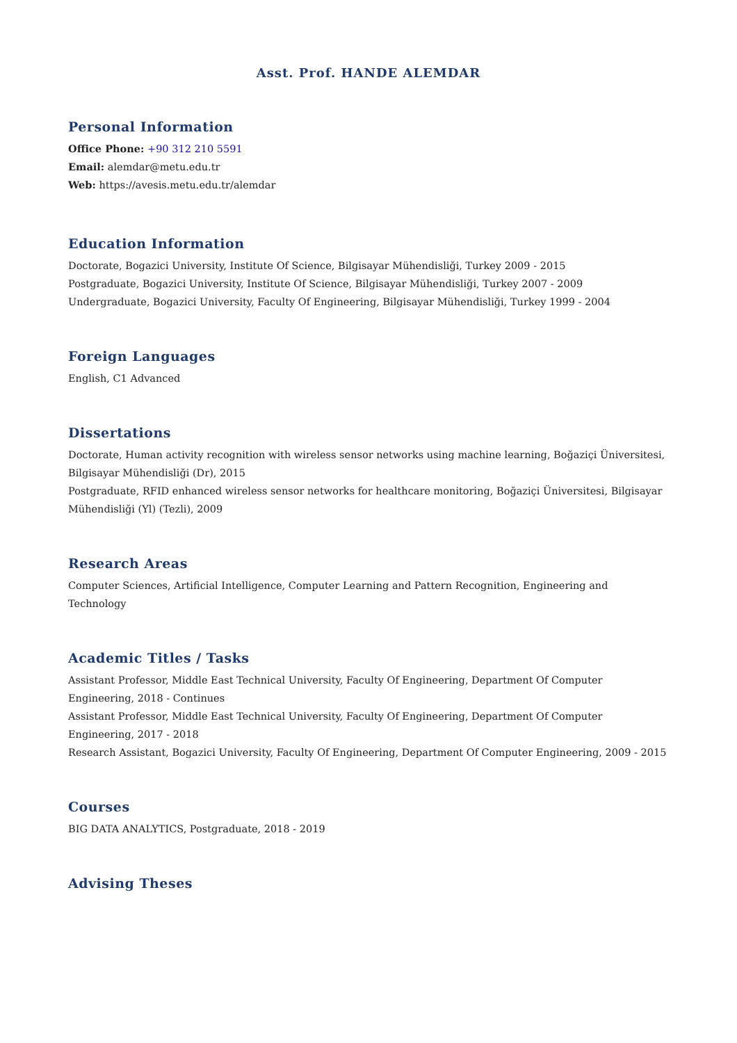Asst. Prof. HANDE ALEMDAR
Personal Information
Office Phone: +90 312 210 5591
Email: alemdar@metu.edu.tr
Web: https://avesis.metu.edu.tr/alemdar
Education Information
Doctorate, Bogazici University, Institute Of Science, Bilgisayar Mühendisliği, Turkey 2009 - 2015
Postgraduate, Bogazici University, Institute Of Science, Bilgisayar Mühendisliği, Turkey 2007 - 2009
Undergraduate, Bogazici University, Faculty Of Engineering, Bilgisayar Mühendisliği, Turkey 1999 - 2004
Foreign Languages
English, C1 Advanced
Dissertations
Doctorate, Human activity recognition with wireless sensor networks using machine learning, Boğaziçi Üniversitesi, Bilgisayar Mühendisliği (Dr), 2015
Postgraduate, RFID enhanced wireless sensor networks for healthcare monitoring, Boğaziçi Üniversitesi, Bilgisayar Mühendisliği (Yl) (Tezli), 2009
Research Areas
Computer Sciences, Artificial Intelligence, Computer Learning and Pattern Recognition, Engineering and Technology
Academic Titles / Tasks
Assistant Professor, Middle East Technical University, Faculty Of Engineering, Department Of Computer Engineering, 2018 - Continues
Assistant Professor, Middle East Technical University, Faculty Of Engineering, Department Of Computer Engineering, 2017 - 2018
Research Assistant, Bogazici University, Faculty Of Engineering, Department Of Computer Engineering, 2009 - 2015
Courses
BIG DATA ANALYTICS, Postgraduate, 2018 - 2019
Advising Theses